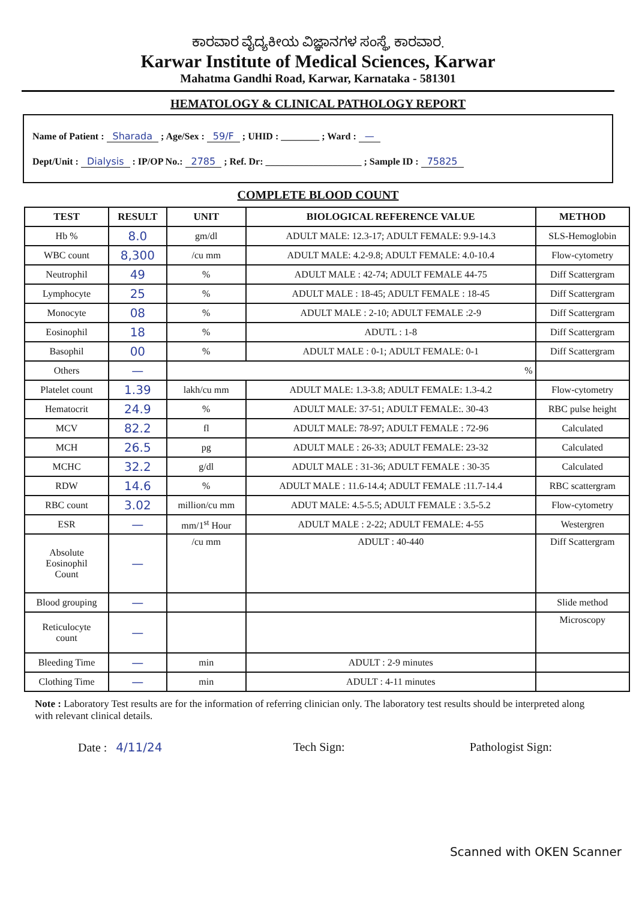ಕಾರವಾರ ವೈದ್ಯಕೀಯ ವಿಜ್ಞಾನಗಳ ಸಂಸ್ಥೆ, ಕಾರವಾರ.
Karwar Institute of Medical Sciences, Karwar
Mahatma Gandhi Road, Karwar, Karnataka - 581301
HEMATOLOGY & CLINICAL PATHOLOGY REPORT
Name of Patient : Sharada ; Age/Sex : 59/F ; UHID : ________ ; Ward : —
Dept/Unit : Dialysis : IP/OP No.: 2785 ; Ref. Dr: ____________________ ; Sample ID : 75825
COMPLETE BLOOD COUNT
| TEST | RESULT | UNIT | BIOLOGICAL REFERENCE VALUE | METHOD |
| --- | --- | --- | --- | --- |
| Hb % | 8.0 | gm/dl | ADULT MALE: 12.3-17; ADULT FEMALE: 9.9-14.3 | SLS-Hemoglobin |
| WBC count | 8,300 | /cu mm | ADULT MALE: 4.2-9.8; ADULT FEMALE: 4.0-10.4 | Flow-cytometry |
| Neutrophil | 49 | % | ADULT MALE : 42-74; ADULT FEMALE 44-75 | Diff Scattergram |
| Lymphocyte | 25 | % | ADULT MALE : 18-45; ADULT FEMALE : 18-45 | Diff Scattergram |
| Monocyte | 08 | % | ADULT MALE : 2-10; ADULT FEMALE :2-9 | Diff Scattergram |
| Eosinophil | 18 | % | ADUTL : 1-8 | Diff Scattergram |
| Basophil | 00 | % | ADULT MALE : 0-1; ADULT FEMALE: 0-1 | Diff Scattergram |
| Others | — | % | | |
| Platelet count | 1.39 | lakh/cu mm | ADULT MALE: 1.3-3.8; ADULT FEMALE: 1.3-4.2 | Flow-cytometry |
| Hematocrit | 24.9 | % | ADULT MALE: 37-51; ADULT FEMALE:. 30-43 | RBC pulse height |
| MCV | 82.2 | fl | ADULT MALE: 78-97; ADULT FEMALE : 72-96 | Calculated |
| MCH | 26.5 | pg | ADULT MALE : 26-33; ADULT FEMALE: 23-32 | Calculated |
| MCHC | 32.2 | g/dl | ADULT MALE : 31-36; ADULT FEMALE : 30-35 | Calculated |
| RDW | 14.6 | % | ADULT MALE : 11.6-14.4; ADULT FEMALE :11.7-14.4 | RBC scattergram |
| RBC count | 3.02 | million/cu mm | ADUT MALE: 4.5-5.5; ADULT FEMALE : 3.5-5.2 | Flow-cytometry |
| ESR | — | mm/1<sup>st</sup> Hour | ADULT MALE : 2-22; ADULT FEMALE: 4-55 | Westergren |
| Absolute Eosinophil Count | — | /cu mm | ADULT : 40-440 | Diff Scattergram |
| Blood grouping | — | | | Slide method |
| Reticulocyte count | — | | | Microscopy |
| Bleeding Time | — | min | ADULT : 2-9 minutes | |
| Clothing Time | — | min | ADULT : 4-11 minutes | |
Note : Laboratory Test results are for the information of referring clinician only. The laboratory test results should be interpreted along with relevant clinical details.
Date : 4/11/24 Tech Sign: Pathologist Sign:
Scanned with OKEN Scanner